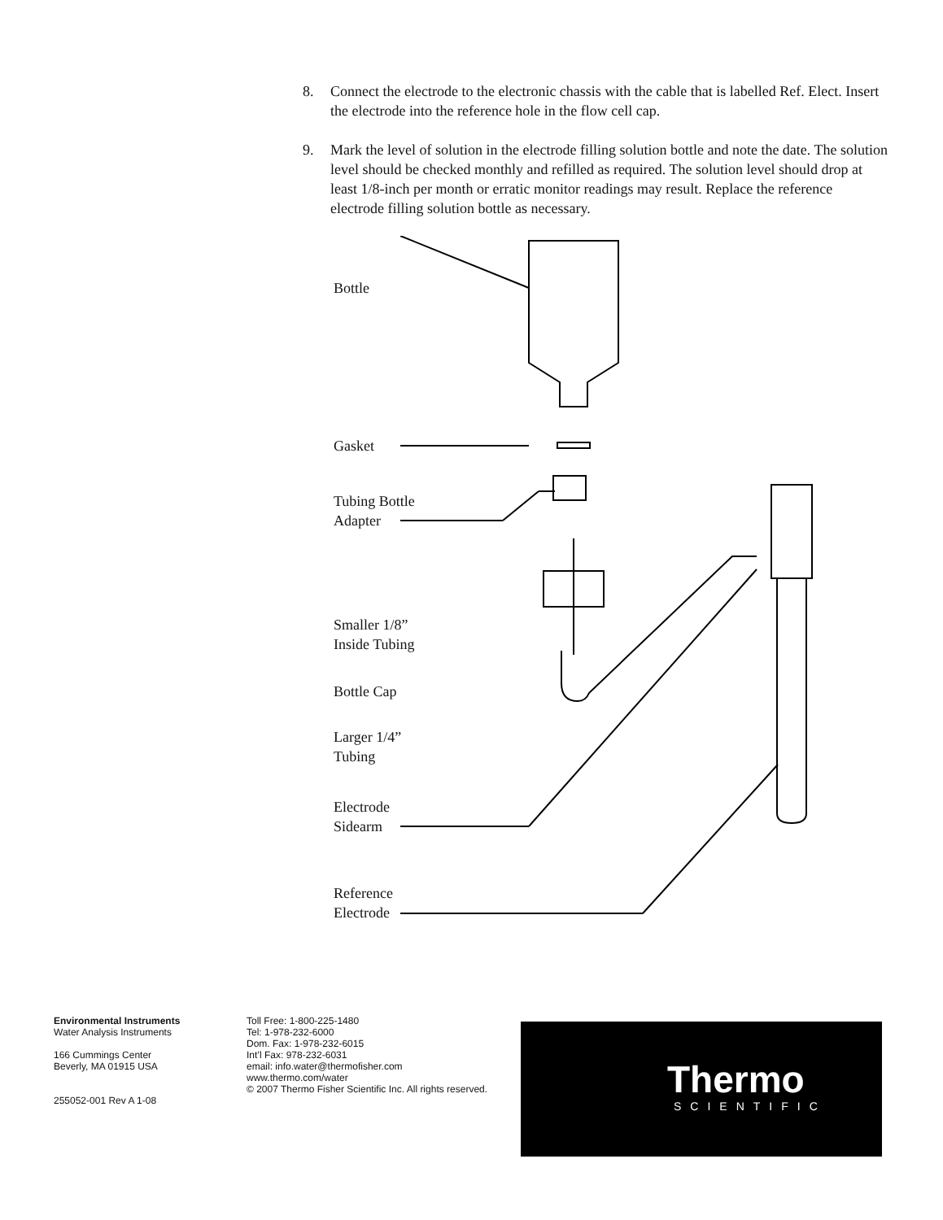8. Connect the electrode to the electronic chassis with the cable that is labelled Ref. Elect. Insert the electrode into the reference hole in the flow cell cap.
9. Mark the level of solution in the electrode filling solution bottle and note the date. The solution level should be checked monthly and refilled as required. The solution level should drop at least 1/8-inch per month or erratic monitor readings may result. Replace the reference electrode filling solution bottle as necessary.
Bottle
Gasket
Tubing Bottle
Adapter
Smaller 1/8”
Inside Tubing
Bottle Cap
Larger 1/4”
Tubing
Electrode
Sidearm
Reference
Electrode
Environmental Instruments
Water Analysis Instruments
166 Cummings Center
Beverly, MA 01915 USA
255052-001 Rev A 1-08
Toll Free: 1-800-225-1480
Tel: 1-978-232-6000
Dom. Fax: 1-978-232-6015
Int’l Fax: 978-232-6031
email: info.water@thermofisher.com
www.thermo.com/water
© 2007 Thermo Fisher Scientific Inc. All rights reserved.
Thermo
SCIENTIFIC